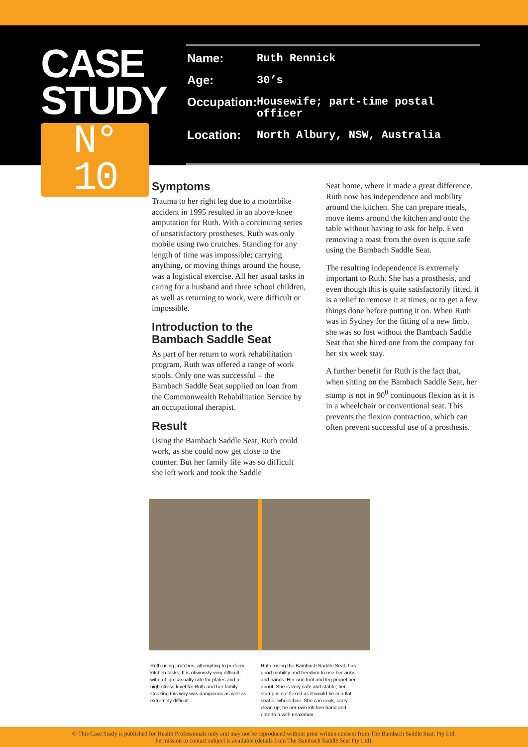CASE
STUDY
N° 10
| Name: | Ruth Rennick |
| Age: | 30’s |
| Occupation: | Housewife; part-time postal officer |
| Location: | North Albury, NSW, Australia |
Symptoms
Trauma to her right leg due to a motorbike accident in 1995 resulted in an above-knee amputation for Ruth. With a continuing series of unsatisfactory prostheses, Ruth was only mobile using two crutches. Standing for any length of time was impossible; carrying anything, or moving things around the house, was a logistical exercise. All her usual tasks in caring for a husband and three school children, as well as returning to work, were difficult or impossible.
Introduction to the Bambach Saddle Seat
As part of her return to work rehabilitation program, Ruth was offered a range of work stools. Only one was successful – the Bambach Saddle Seat supplied on loan from the Commonwealth Rehabilitation Service by an occupational therapist.
Result
Using the Bambach Saddle Seat, Ruth could work, as she could now get close to the counter. But her family life was so difficult she left work and took the Saddle
Seat home, where it made a great difference. Ruth now has independence and mobility around the kitchen. She can prepare meals, move items around the kitchen and onto the table without having to ask for help. Even removing a roast from the oven is quite safe using the Bambach Saddle Seat.
The resulting independence is extremely important to Ruth. She has a prosthesis, and even though this is quite satisfactorily fitted, it is a relief to remove it at times, or to get a few things done before putting it on. When Ruth was in Sydney for the fitting of a new limb, she was so lost without the Bambach Saddle Seat that she hired one from the company for her six week stay.
A further benefit for Ruth is the fact that, when sitting on the Bambach Saddle Seat, her stump is not in 90<sup>0</sup> continuous flexion as it is in a wheelchair or conventional seat. This prevents the flexion contraction, which can often prevent successful use of a prosthesis.
Ruth using crutches, attempting to perform kitchen tasks. It is obviously very difficult, with a high casualty rate for plates and a high stress level for Ruth and her family. Cooking this way was dangerous as well as extremely difficult.
Ruth, using the Bambach Saddle Seat, has good mobility and freedom to use her arms and hands. Her one foot and leg propel her about. She is very safe and stable; her stump is not flexed as it would be in a flat seat or wheelchair. She can cook, carry, clean up, be her own kitchen hand and entertain with relaxation.
© This Case Study is published for Health Professionals only and may not be reproduced without prior written consent from The Bambach Saddle Seat. Pty Ltd.
Permission to contact subject is available (details from The Bambach Saddle Seat Pty Ltd).